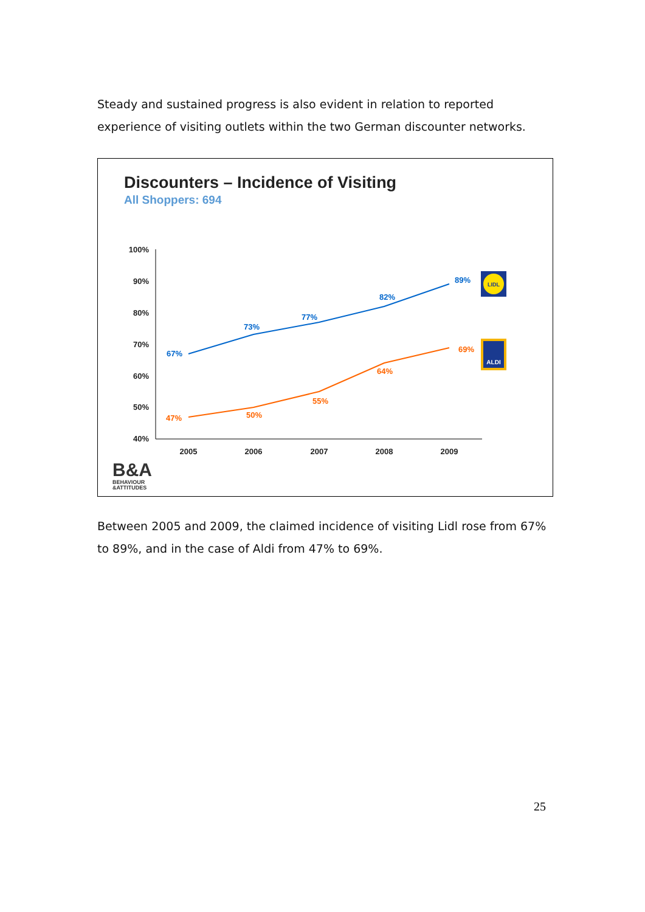Steady and sustained progress is also evident in relation to reported experience of visiting outlets within the two German discounter networks.
Discounters – Incidence of Visiting
All Shoppers: 694
100%
90%
80%
70%
60%
50%
40%
2005
2006
2007
2008
2009
67%
73%
77%
82%
89%
47%
50%
55%
64%
69%
LIDL
ALDI
B&A
BEHAVIOUR
&ATTITUDES
Between 2005 and 2009, the claimed incidence of visiting Lidl rose from 67% to 89%, and in the case of Aldi from 47% to 69%.
25